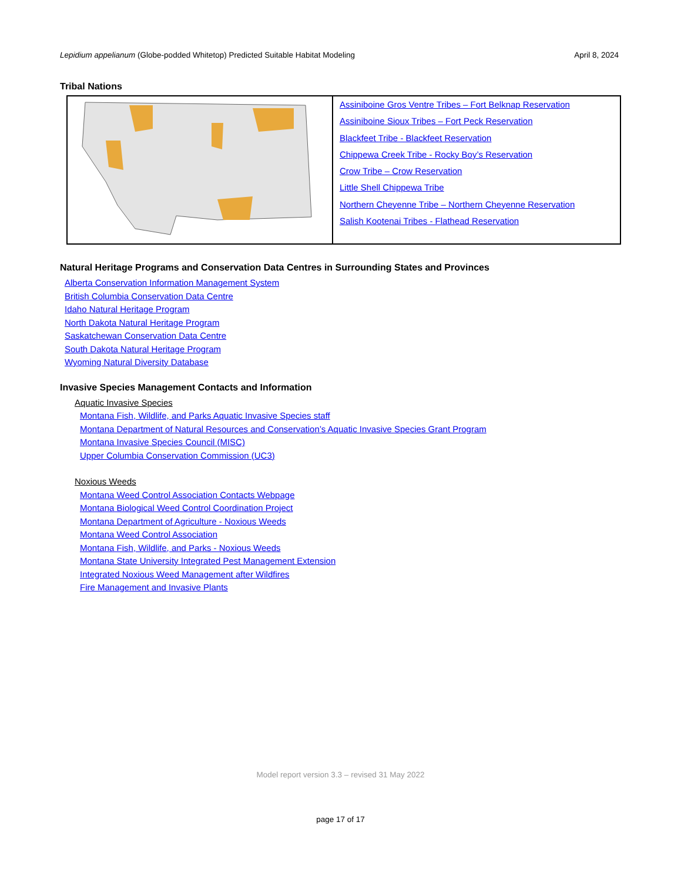Lepidium appelianum (Globe-podded Whitetop) Predicted Suitable Habitat Modeling April 8, 2024
Tribal Nations
| | Assiniboine Gros Ventre Tribes – Fort Belknap Reservation Assiniboine Sioux Tribes – Fort Peck Reservation Blackfeet Tribe - Blackfeet Reservation Chippewa Creek Tribe - Rocky Boy’s Reservation Crow Tribe – Crow Reservation Little Shell Chippewa Tribe Northern Cheyenne Tribe – Northern Cheyenne Reservation Salish Kootenai Tribes - Flathead Reservation |
Natural Heritage Programs and Conservation Data Centres in Surrounding States and Provinces
Alberta Conservation Information Management System
British Columbia Conservation Data Centre
Idaho Natural Heritage Program
North Dakota Natural Heritage Program
Saskatchewan Conservation Data Centre
South Dakota Natural Heritage Program
Wyoming Natural Diversity Database
Invasive Species Management Contacts and Information
Aquatic Invasive Species
Montana Fish, Wildlife, and Parks Aquatic Invasive Species staff
Montana Department of Natural Resources and Conservation’s Aquatic Invasive Species Grant Program
Montana Invasive Species Council (MISC)
Upper Columbia Conservation Commission (UC3)
Noxious Weeds
Montana Weed Control Association Contacts Webpage
Montana Biological Weed Control Coordination Project
Montana Department of Agriculture - Noxious Weeds
Montana Weed Control Association
Montana Fish, Wildlife, and Parks - Noxious Weeds
Montana State University Integrated Pest Management Extension
Integrated Noxious Weed Management after Wildfires
Fire Management and Invasive Plants
Model report version 3.3 – revised 31 May 2022
page 17 of 17